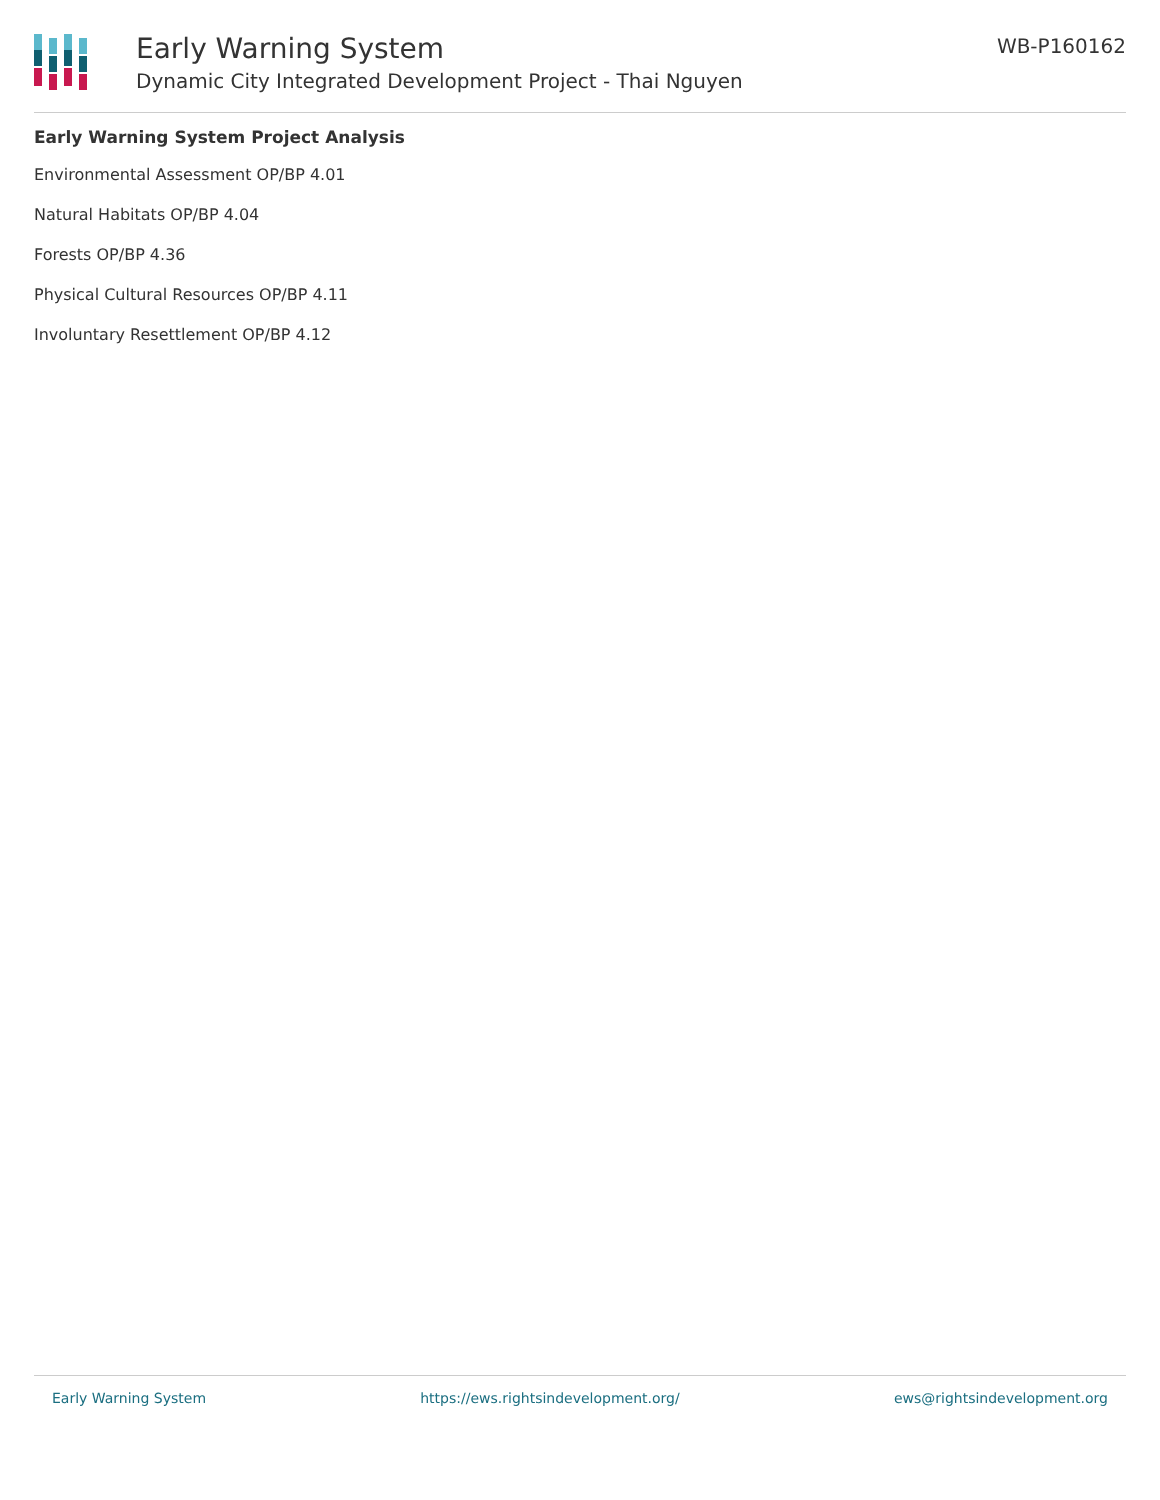Early Warning System
Dynamic City Integrated Development Project - Thai Nguyen
WB-P160162
Early Warning System Project Analysis
Environmental Assessment OP/BP 4.01
Natural Habitats OP/BP 4.04
Forests OP/BP 4.36
Physical Cultural Resources OP/BP 4.11
Involuntary Resettlement OP/BP 4.12
Early Warning System https://ews.rightsindevelopment.org/ ews@rightsindevelopment.org